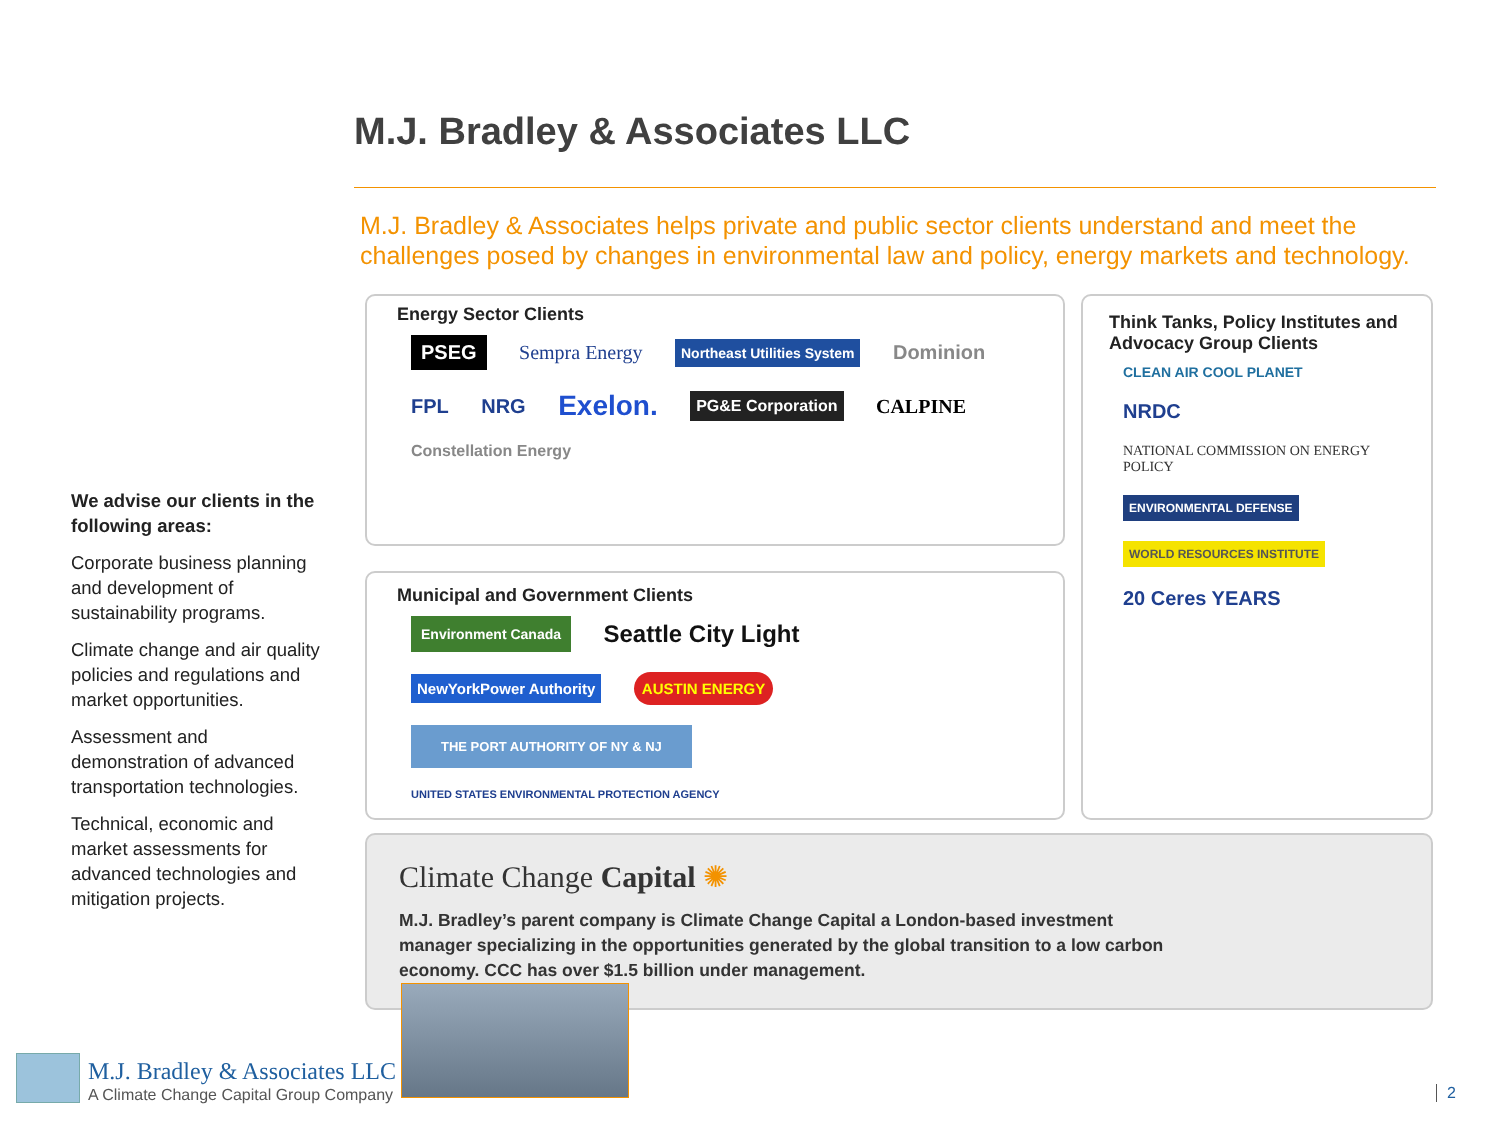M.J. Bradley & Associates LLC
M.J. Bradley & Associates helps private and public sector clients understand and meet the challenges posed by changes in environmental law and policy, energy markets and technology.
We advise our clients in the following areas:
Corporate business planning and development of sustainability programs.
Climate change and air quality policies and regulations and market opportunities.
Assessment and demonstration of advanced transportation technologies.
Technical, economic and market assessments for advanced technologies and mitigation projects.
Energy Sector Clients
PSEG Sempra Energy Northeast Utilities System Dominion FPL NRG Exelon. PG&E Corporation CALPINE Constellation Energy
Think Tanks, Policy Institutes and Advocacy Group Clients
CLEAN AIR COOL PLANET NRDC NATIONAL COMMISSION ON ENERGY POLICY ENVIRONMENTAL DEFENSE WORLD RESOURCES INSTITUTE 20 Ceres YEARS
Municipal and Government Clients
Environment Canada Seattle City Light NewYorkPower Authority AUSTIN ENERGY THE PORT AUTHORITY OF NY & NJ UNITED STATES ENVIRONMENTAL PROTECTION AGENCY
Climate Change Capital ✺
M.J. Bradley’s parent company is Climate Change Capital a London-based investment manager specializing in the opportunities generated by the global transition to a low carbon economy. CCC has over $1.5 billion under management.
M.J. Bradley & Associates LLC
A Climate Change Capital Group Company
2